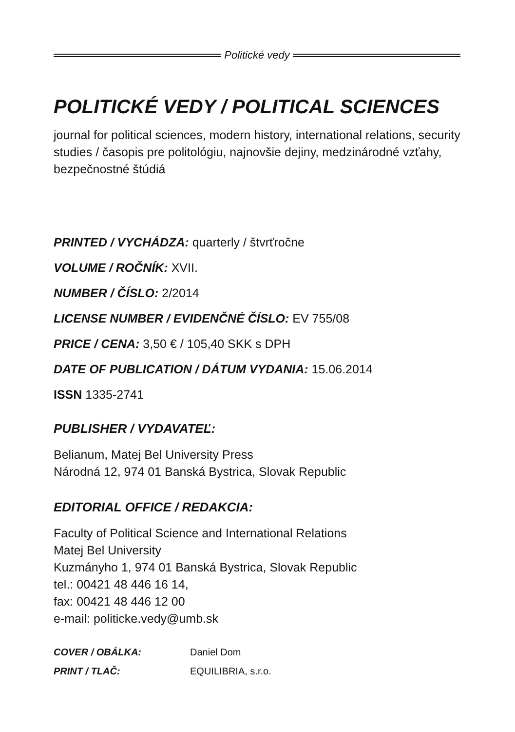Politické vedy
POLITICKÉ VEDY / POLITICAL SCIENCES
journal for political sciences, modern history, international relations, security studies / časopis pre politológiu, najnovšie dejiny, medzinárodné vzťahy, bezpečnostné štúdiá
PRINTED / VYCHÁDZA: quarterly / štvrťročne
VOLUME / ROČNÍK: XVII.
NUMBER / ČÍSLO: 2/2014
LICENSE NUMBER / EVIDENČNÉ ČÍSLO: EV 755/08
PRICE / CENA: 3,50 € / 105,40 SKK s DPH
DATE OF PUBLICATION / DÁTUM VYDANIA: 15.06.2014
ISSN 1335-2741
PUBLISHER / VYDAVATEĽ:
Belianum, Matej Bel University Press
Národná 12, 974 01 Banská Bystrica, Slovak Republic
EDITORIAL OFFICE / REDAKCIA:
Faculty of Political Science and International Relations
Matej Bel University
Kuzmányho 1, 974 01 Banská Bystrica, Slovak Republic
tel.: 00421 48 446 16 14,
fax: 00421 48 446 12 00
e-mail: politicke.vedy@umb.sk
| COVER / OBÁLKA: | Daniel Dom |
| PRINT / TLAČ: | EQUILIBRIA, s.r.o. |